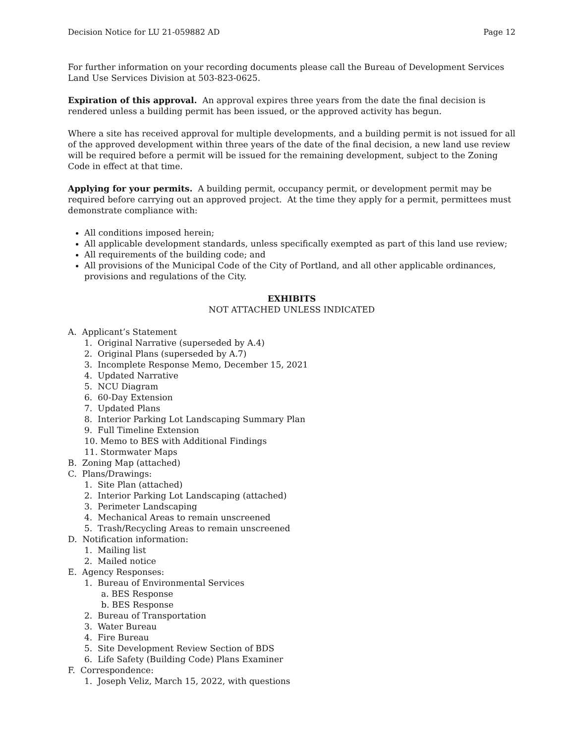Decision Notice for LU 21-059882 AD Page 12
For further information on your recording documents please call the Bureau of Development Services Land Use Services Division at 503-823-0625.
Expiration of this approval. An approval expires three years from the date the final decision is rendered unless a building permit has been issued, or the approved activity has begun.
Where a site has received approval for multiple developments, and a building permit is not issued for all of the approved development within three years of the date of the final decision, a new land use review will be required before a permit will be issued for the remaining development, subject to the Zoning Code in effect at that time.
Applying for your permits. A building permit, occupancy permit, or development permit may be required before carrying out an approved project. At the time they apply for a permit, permittees must demonstrate compliance with:
All conditions imposed herein;
All applicable development standards, unless specifically exempted as part of this land use review;
All requirements of the building code; and
All provisions of the Municipal Code of the City of Portland, and all other applicable ordinances, provisions and regulations of the City.
EXHIBITS
NOT ATTACHED UNLESS INDICATED
A. Applicant’s Statement
1. Original Narrative (superseded by A.4)
2. Original Plans (superseded by A.7)
3. Incomplete Response Memo, December 15, 2021
4. Updated Narrative
5. NCU Diagram
6. 60-Day Extension
7. Updated Plans
8. Interior Parking Lot Landscaping Summary Plan
9. Full Timeline Extension
10. Memo to BES with Additional Findings
11. Stormwater Maps
B. Zoning Map (attached)
C. Plans/Drawings:
1. Site Plan (attached)
2. Interior Parking Lot Landscaping (attached)
3. Perimeter Landscaping
4. Mechanical Areas to remain unscreened
5. Trash/Recycling Areas to remain unscreened
D. Notification information:
1. Mailing list
2. Mailed notice
E. Agency Responses:
1. Bureau of Environmental Services
a. BES Response
b. BES Response
2. Bureau of Transportation
3. Water Bureau
4. Fire Bureau
5. Site Development Review Section of BDS
6. Life Safety (Building Code) Plans Examiner
F. Correspondence:
1. Joseph Veliz, March 15, 2022, with questions